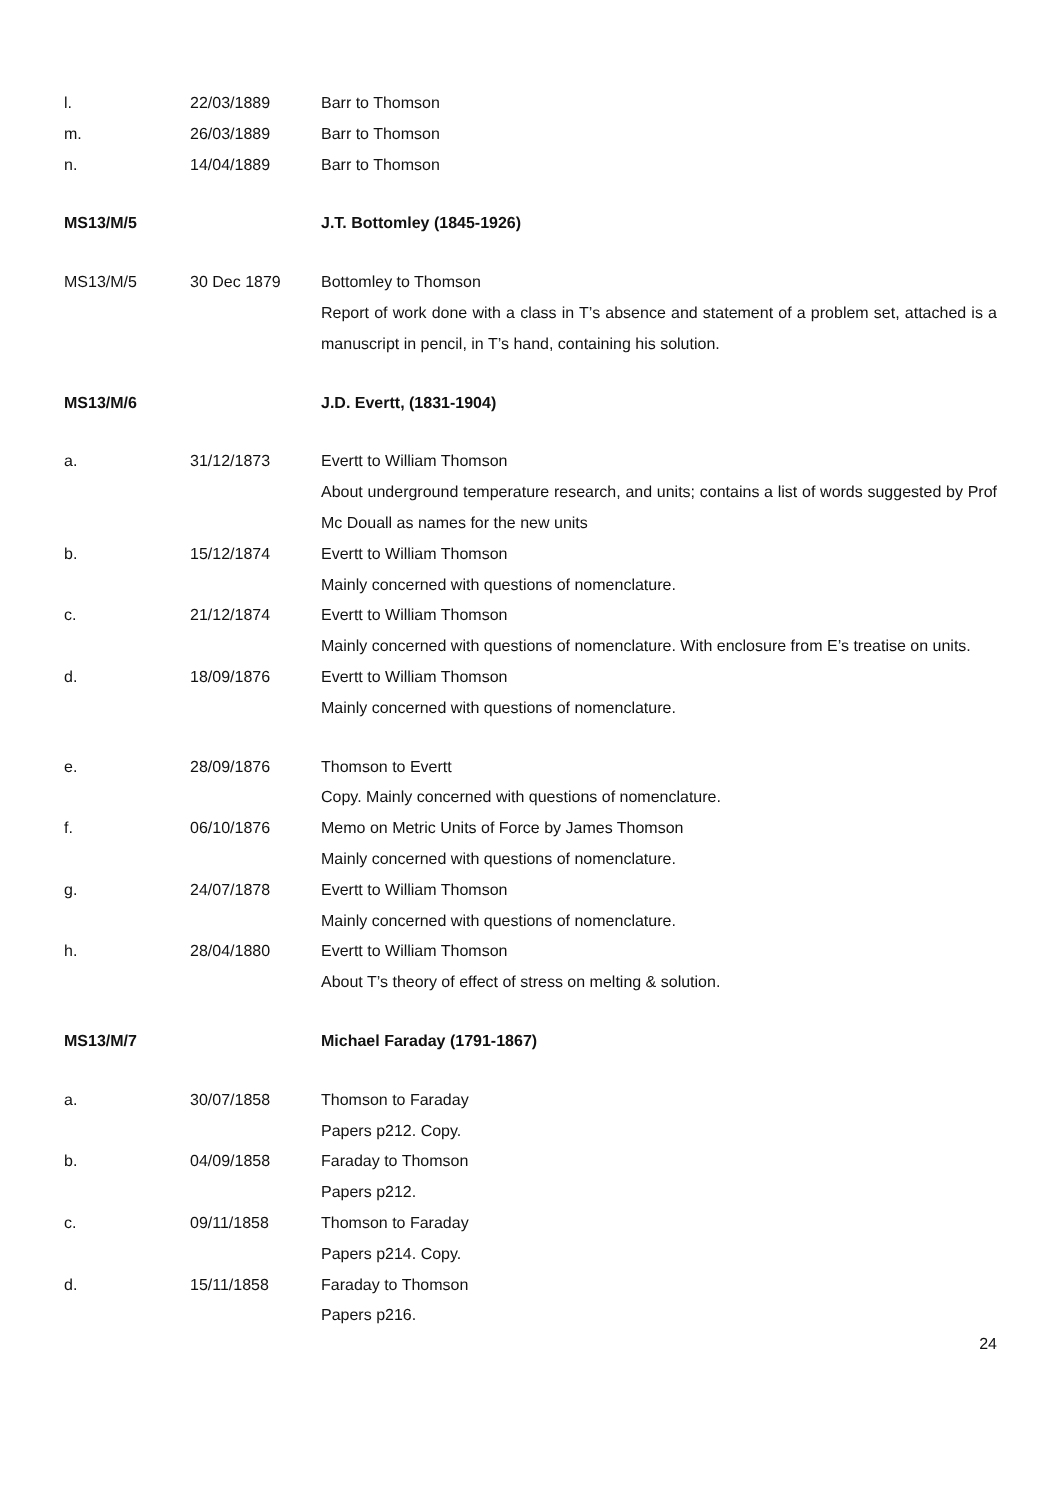| l. | 22/03/1889 | Barr to Thomson |
| m. | 26/03/1889 | Barr to Thomson |
| n. | 14/04/1889 | Barr to Thomson |
| MS13/M/5 | | J.T. Bottomley (1845-1926) |
| MS13/M/5 | 30 Dec 1879 | Bottomley to Thomson Report of work done with a class in T’s absence and statement of a problem set, attached is a manuscript in pencil, in T’s hand, containing his solution. |
| MS13/M/6 | | J.D. Evertt, (1831-1904) |
| a. | 31/12/1873 | Evertt to William Thomson About underground temperature research, and units; contains a list of words suggested by Prof Mc Douall as names for the new units |
| b. | 15/12/1874 | Evertt to William Thomson Mainly concerned with questions of nomenclature. |
| c. | 21/12/1874 | Evertt to William Thomson Mainly concerned with questions of nomenclature. With enclosure from E’s treatise on units. |
| d. | 18/09/1876 | Evertt to William Thomson Mainly concerned with questions of nomenclature. |
| e. | 28/09/1876 | Thomson to Evertt Copy. Mainly concerned with questions of nomenclature. |
| f. | 06/10/1876 | Memo on Metric Units of Force by James Thomson Mainly concerned with questions of nomenclature. |
| g. | 24/07/1878 | Evertt to William Thomson Mainly concerned with questions of nomenclature. |
| h. | 28/04/1880 | Evertt to William Thomson About T’s theory of effect of stress on melting & solution. |
| MS13/M/7 | | Michael Faraday (1791-1867) |
| a. | 30/07/1858 | Thomson to Faraday Papers p212. Copy. |
| b. | 04/09/1858 | Faraday to Thomson Papers p212. |
| c. | 09/11/1858 | Thomson to Faraday Papers p214. Copy. |
| d. | 15/11/1858 | Faraday to Thomson Papers p216. |
24